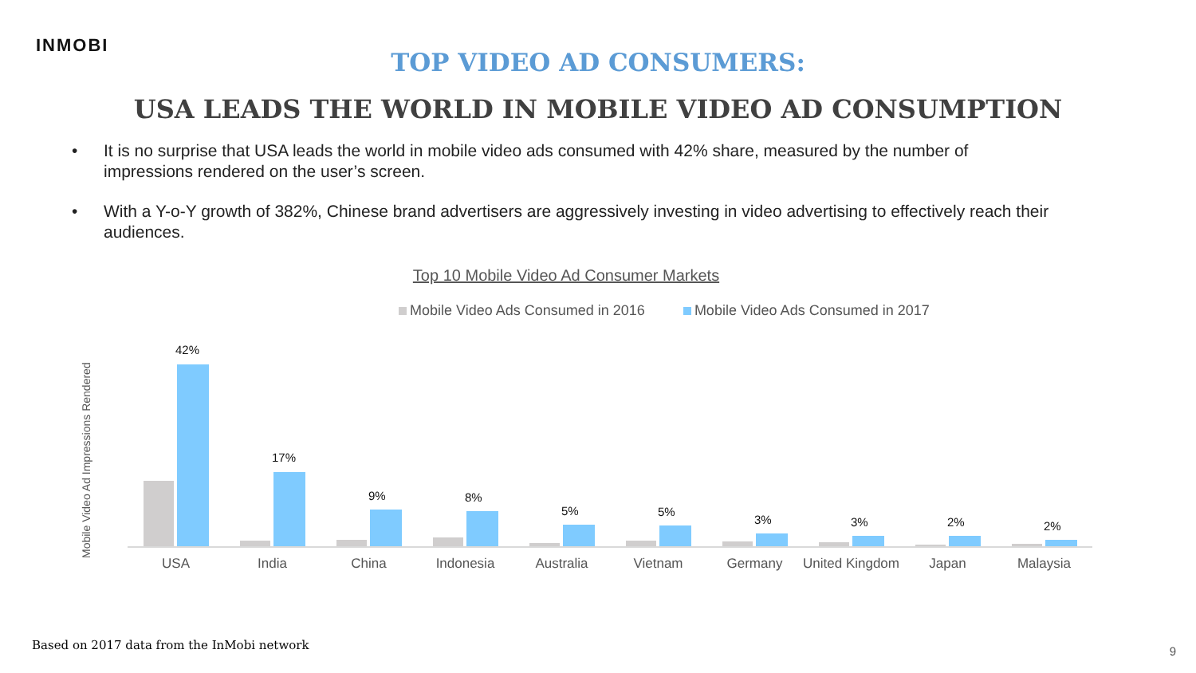INMOBI
TOP VIDEO AD CONSUMERS:
USA LEADS THE WORLD IN MOBILE VIDEO AD CONSUMPTION
• It is no surprise that USA leads the world in mobile video ads consumed with 42% share, measured by the number of impressions rendered on the user’s screen.
• With a Y-o-Y growth of 382%, Chinese brand advertisers are aggressively investing in video advertising to effectively reach their audiences.
Top 10 Mobile Video Ad Consumer Markets
Mobile Video Ads Consumed in 2016 Mobile Video Ads Consumed in 2017
Mobile Video Ad Impressions Rendered
42%
USA
17%
India
9%
China
8%
Indonesia
5%
Australia
5%
Vietnam
3%
Germany
3%
United Kingdom
2%
Japan
2%
Malaysia
Based on 2017 data from the InMobi network
9